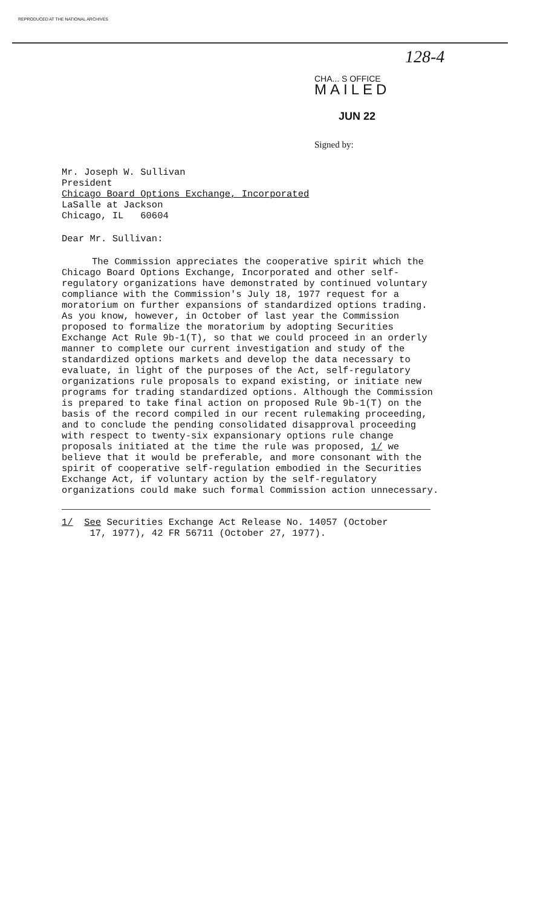REPRODUCED AT THE NATIONAL ARCHIVES
128-4
CHA... S OFFICE
MAILED
JUN 22
Signed by:
Mr. Joseph W. Sullivan
President
Chicago Board Options Exchange, Incorporated
LaSalle at Jackson
Chicago, IL 60604
Dear Mr. Sullivan:
The Commission appreciates the cooperative spirit which the Chicago Board Options Exchange, Incorporated and other self-regulatory organizations have demonstrated by continued voluntary compliance with the Commission's July 18, 1977 request for a moratorium on further expansions of standardized options trading. As you know, however, in October of last year the Commission proposed to formalize the moratorium by adopting Securities Exchange Act Rule 9b-1(T), so that we could proceed in an orderly manner to complete our current investigation and study of the standardized options markets and develop the data necessary to evaluate, in light of the purposes of the Act, self-regulatory organizations rule proposals to expand existing, or initiate new programs for trading standardized options. Although the Commission is prepared to take final action on proposed Rule 9b-1(T) on the basis of the record compiled in our recent rulemaking proceeding, and to conclude the pending consolidated disapproval proceeding with respect to twenty-six expansionary options rule change proposals initiated at the time the rule was proposed, 1/ we believe that it would be preferable, and more consonant with the spirit of cooperative self-regulation embodied in the Securities Exchange Act, if voluntary action by the self-regulatory organizations could make such formal Commission action unnecessary.
1/ See Securities Exchange Act Release No. 14057 (October
17, 1977), 42 FR 56711 (October 27, 1977).